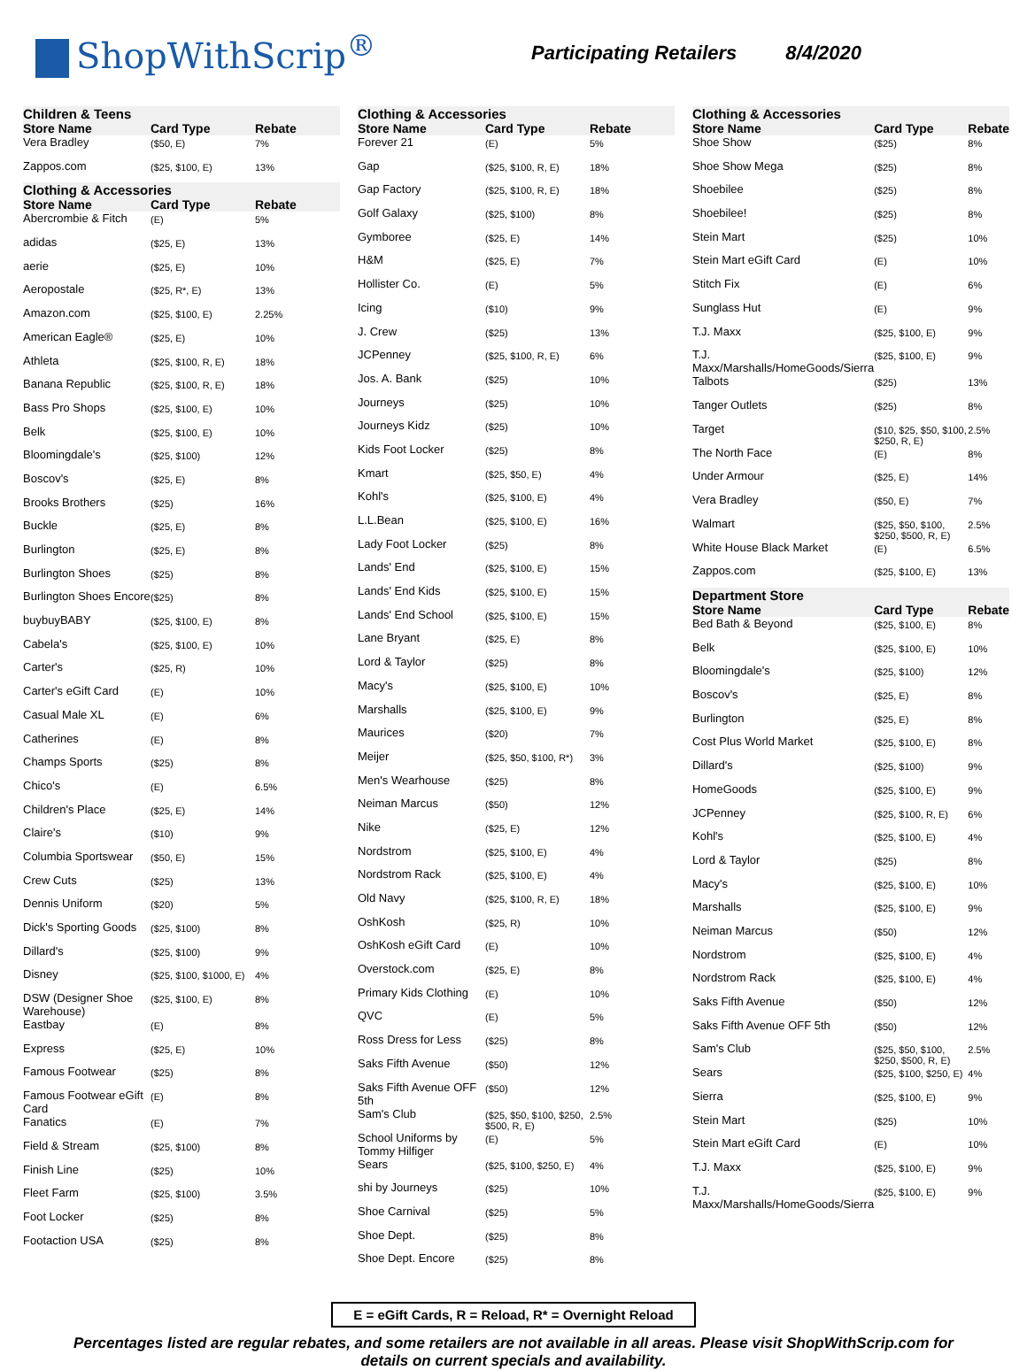ShopWithScrip<sup>®</sup>
Participating Retailers 8/4/2020
| Children & Teens | | |
| --- | --- | --- |
| Store Name | Card Type | Rebate |
| Vera Bradley | ($50, E) | 7% |
| Zappos.com | ($25, $100, E) | 13% |
| Clothing & Accessories | | |
| Store Name | Card Type | Rebate |
| Abercrombie & Fitch | (E) | 5% |
| adidas | ($25, E) | 13% |
| aerie | ($25, E) | 10% |
| Aeropostale | ($25, R*, E) | 13% |
| Amazon.com | ($25, $100, E) | 2.25% |
| American Eagle® | ($25, E) | 10% |
| Athleta | ($25, $100, R, E) | 18% |
| Banana Republic | ($25, $100, R, E) | 18% |
| Bass Pro Shops | ($25, $100, E) | 10% |
| Belk | ($25, $100, E) | 10% |
| Bloomingdale's | ($25, $100) | 12% |
| Boscov's | ($25, E) | 8% |
| Brooks Brothers | ($25) | 16% |
| Buckle | ($25, E) | 8% |
| Burlington | ($25, E) | 8% |
| Burlington Shoes | ($25) | 8% |
| Burlington Shoes Encore | ($25) | 8% |
| buybuyBABY | ($25, $100, E) | 8% |
| Cabela's | ($25, $100, E) | 10% |
| Carter's | ($25, R) | 10% |
| Carter's eGift Card | (E) | 10% |
| Casual Male XL | (E) | 6% |
| Catherines | (E) | 8% |
| Champs Sports | ($25) | 8% |
| Chico's | (E) | 6.5% |
| Children's Place | ($25, E) | 14% |
| Claire's | ($10) | 9% |
| Columbia Sportswear | ($50, E) | 15% |
| Crew Cuts | ($25) | 13% |
| Dennis Uniform | ($20) | 5% |
| Dick's Sporting Goods | ($25, $100) | 8% |
| Dillard's | ($25, $100) | 9% |
| Disney | ($25, $100, $1000, E) | 4% |
| DSW (Designer Shoe Warehouse) | ($25, $100, E) | 8% |
| Eastbay | (E) | 8% |
| Express | ($25, E) | 10% |
| Famous Footwear | ($25) | 8% |
| Famous Footwear eGift Card | (E) | 8% |
| Fanatics | (E) | 7% |
| Field & Stream | ($25, $100) | 8% |
| Finish Line | ($25) | 10% |
| Fleet Farm | ($25, $100) | 3.5% |
| Foot Locker | ($25) | 8% |
| Footaction USA | ($25) | 8% |
| Clothing & Accessories | | |
| --- | --- | --- |
| Store Name | Card Type | Rebate |
| Forever 21 | (E) | 5% |
| Gap | ($25, $100, R, E) | 18% |
| Gap Factory | ($25, $100, R, E) | 18% |
| Golf Galaxy | ($25, $100) | 8% |
| Gymboree | ($25, E) | 14% |
| H&M | ($25, E) | 7% |
| Hollister Co. | (E) | 5% |
| Icing | ($10) | 9% |
| J. Crew | ($25) | 13% |
| JCPenney | ($25, $100, R, E) | 6% |
| Jos. A. Bank | ($25) | 10% |
| Journeys | ($25) | 10% |
| Journeys Kidz | ($25) | 10% |
| Kids Foot Locker | ($25) | 8% |
| Kmart | ($25, $50, E) | 4% |
| Kohl's | ($25, $100, E) | 4% |
| L.L.Bean | ($25, $100, E) | 16% |
| Lady Foot Locker | ($25) | 8% |
| Lands' End | ($25, $100, E) | 15% |
| Lands' End Kids | ($25, $100, E) | 15% |
| Lands' End School | ($25, $100, E) | 15% |
| Lane Bryant | ($25, E) | 8% |
| Lord & Taylor | ($25) | 8% |
| Macy's | ($25, $100, E) | 10% |
| Marshalls | ($25, $100, E) | 9% |
| Maurices | ($20) | 7% |
| Meijer | ($25, $50, $100, R*) | 3% |
| Men's Wearhouse | ($25) | 8% |
| Neiman Marcus | ($50) | 12% |
| Nike | ($25, E) | 12% |
| Nordstrom | ($25, $100, E) | 4% |
| Nordstrom Rack | ($25, $100, E) | 4% |
| Old Navy | ($25, $100, R, E) | 18% |
| OshKosh | ($25, R) | 10% |
| OshKosh eGift Card | (E) | 10% |
| Overstock.com | ($25, E) | 8% |
| Primary Kids Clothing | (E) | 10% |
| QVC | (E) | 5% |
| Ross Dress for Less | ($25) | 8% |
| Saks Fifth Avenue | ($50) | 12% |
| Saks Fifth Avenue OFF 5th | ($50) | 12% |
| Sam's Club | ($25, $50, $100, $250, $500, R, E) | 2.5% |
| School Uniforms by Tommy Hilfiger | (E) | 5% |
| Sears | ($25, $100, $250, E) | 4% |
| shi by Journeys | ($25) | 10% |
| Shoe Carnival | ($25) | 5% |
| Shoe Dept. | ($25) | 8% |
| Shoe Dept. Encore | ($25) | 8% |
| Clothing & Accessories | | |
| --- | --- | --- |
| Store Name | Card Type | Rebate |
| Shoe Show | ($25) | 8% |
| Shoe Show Mega | ($25) | 8% |
| Shoebilee | ($25) | 8% |
| Shoebilee! | ($25) | 8% |
| Stein Mart | ($25) | 10% |
| Stein Mart eGift Card | (E) | 10% |
| Stitch Fix | (E) | 6% |
| Sunglass Hut | (E) | 9% |
| T.J. Maxx | ($25, $100, E) | 9% |
| T.J. Maxx/Marshalls/HomeGoods/Sierra | ($25, $100, E) | 9% |
| Talbots | ($25) | 13% |
| Tanger Outlets | ($25) | 8% |
| Target | ($10, $25, $50, $100, $250, R, E) | 2.5% |
| The North Face | (E) | 8% |
| Under Armour | ($25, E) | 14% |
| Vera Bradley | ($50, E) | 7% |
| Walmart | ($25, $50, $100, $250, $500, R, E) | 2.5% |
| White House Black Market | (E) | 6.5% |
| Zappos.com | ($25, $100, E) | 13% |
| Department Store | | |
| Store Name | Card Type | Rebate |
| Bed Bath & Beyond | ($25, $100, E) | 8% |
| Belk | ($25, $100, E) | 10% |
| Bloomingdale's | ($25, $100) | 12% |
| Boscov's | ($25, E) | 8% |
| Burlington | ($25, E) | 8% |
| Cost Plus World Market | ($25, $100, E) | 8% |
| Dillard's | ($25, $100) | 9% |
| HomeGoods | ($25, $100, E) | 9% |
| JCPenney | ($25, $100, R, E) | 6% |
| Kohl's | ($25, $100, E) | 4% |
| Lord & Taylor | ($25) | 8% |
| Macy's | ($25, $100, E) | 10% |
| Marshalls | ($25, $100, E) | 9% |
| Neiman Marcus | ($50) | 12% |
| Nordstrom | ($25, $100, E) | 4% |
| Nordstrom Rack | ($25, $100, E) | 4% |
| Saks Fifth Avenue | ($50) | 12% |
| Saks Fifth Avenue OFF 5th | ($50) | 12% |
| Sam's Club | ($25, $50, $100, $250, $500, R, E) | 2.5% |
| Sears | ($25, $100, $250, E) | 4% |
| Sierra | ($25, $100, E) | 9% |
| Stein Mart | ($25) | 10% |
| Stein Mart eGift Card | (E) | 10% |
| T.J. Maxx | ($25, $100, E) | 9% |
| T.J. Maxx/Marshalls/HomeGoods/Sierra | ($25, $100, E) | 9% |
E = eGift Cards, R = Reload, R* = Overnight Reload
Percentages listed are regular rebates, and some retailers are not available in all areas. Please visit ShopWithScrip.com for details on current specials and availability.